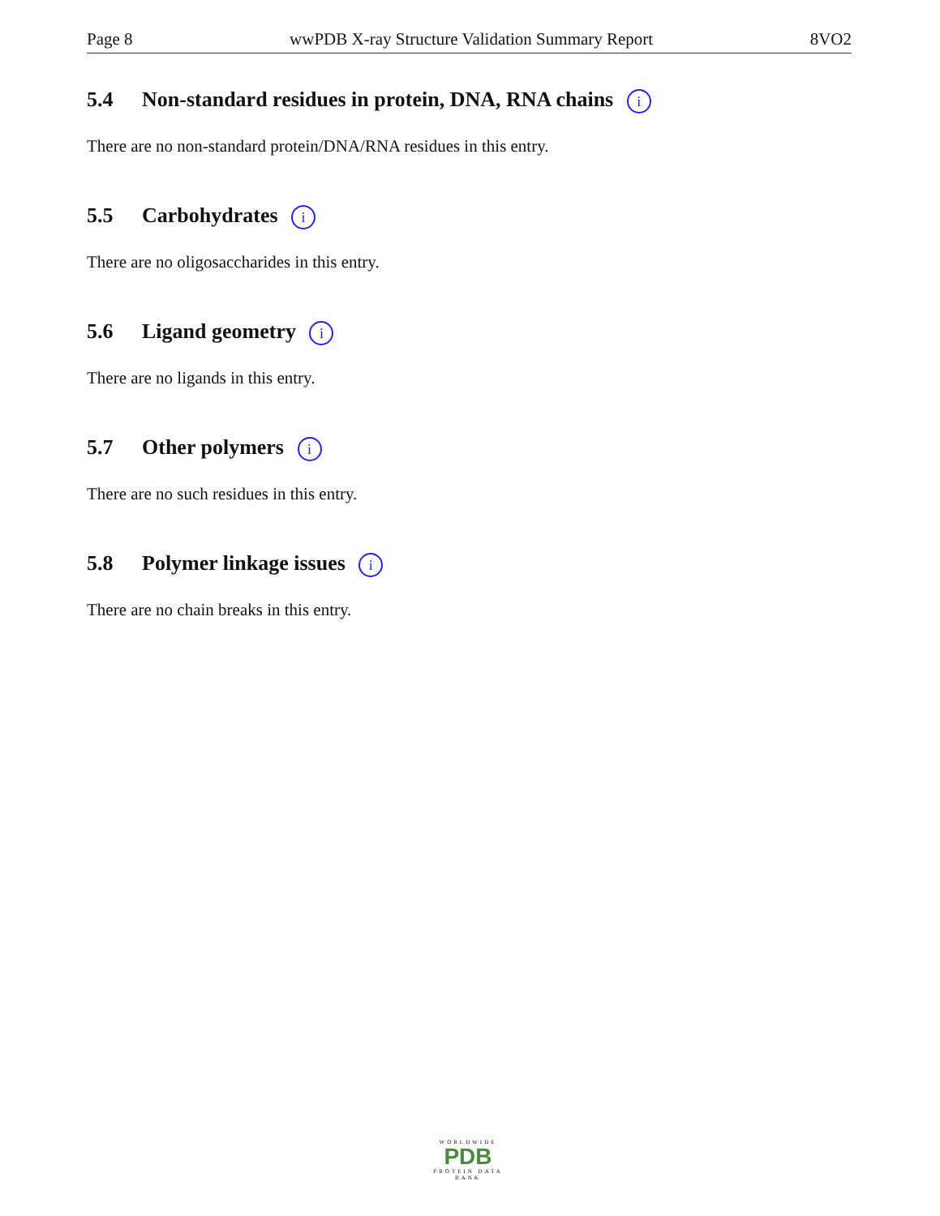Page 8 wwPDB X-ray Structure Validation Summary Report 8VO2
5.4 Non-standard residues in protein, DNA, RNA chains i
There are no non-standard protein/DNA/RNA residues in this entry.
5.5 Carbohydrates i
There are no oligosaccharides in this entry.
5.6 Ligand geometry i
There are no ligands in this entry.
5.7 Other polymers i
There are no such residues in this entry.
5.8 Polymer linkage issues i
There are no chain breaks in this entry.
WORLDWIDE
PDB
PROTEIN DATA BANK